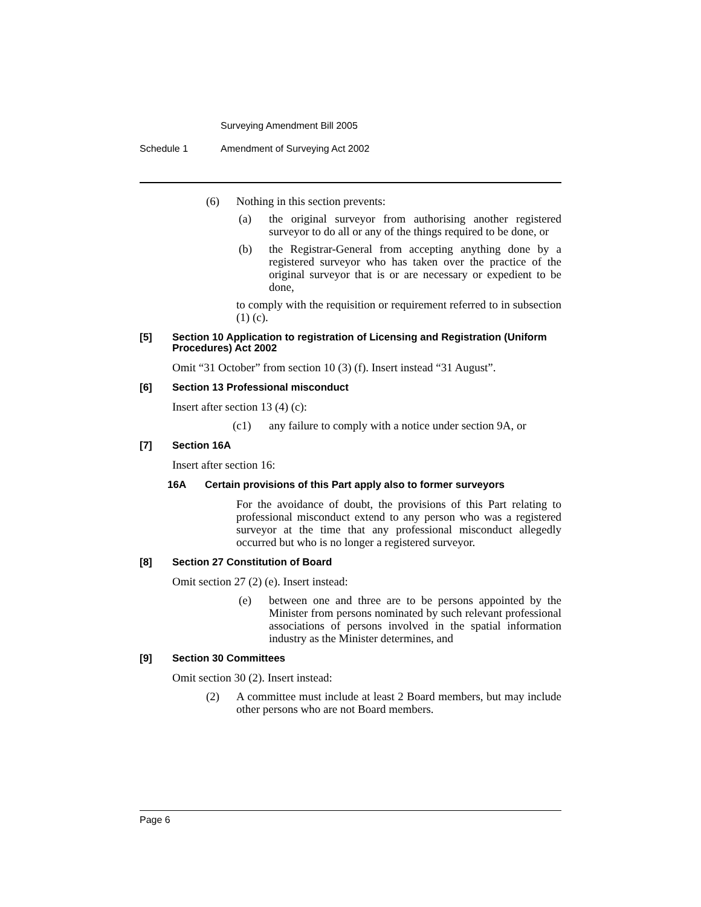Surveying Amendment Bill 2005
Schedule 1 Amendment of Surveying Act 2002
(6) Nothing in this section prevents:
(a) the original surveyor from authorising another registered surveyor to do all or any of the things required to be done, or
(b) the Registrar-General from accepting anything done by a registered surveyor who has taken over the practice of the original surveyor that is or are necessary or expedient to be done,
to comply with the requisition or requirement referred to in subsection (1) (c).
[5] Section 10 Application to registration of Licensing and Registration (Uniform Procedures) Act 2002
Omit “31 October” from section 10 (3) (f). Insert instead “31 August”.
[6] Section 13 Professional misconduct
Insert after section 13 (4) (c):
(c1) any failure to comply with a notice under section 9A, or
[7] Section 16A
Insert after section 16:
16A Certain provisions of this Part apply also to former surveyors
For the avoidance of doubt, the provisions of this Part relating to professional misconduct extend to any person who was a registered surveyor at the time that any professional misconduct allegedly occurred but who is no longer a registered surveyor.
[8] Section 27 Constitution of Board
Omit section 27 (2) (e). Insert instead:
(e) between one and three are to be persons appointed by the Minister from persons nominated by such relevant professional associations of persons involved in the spatial information industry as the Minister determines, and
[9] Section 30 Committees
Omit section 30 (2). Insert instead:
(2) A committee must include at least 2 Board members, but may include other persons who are not Board members.
Page 6